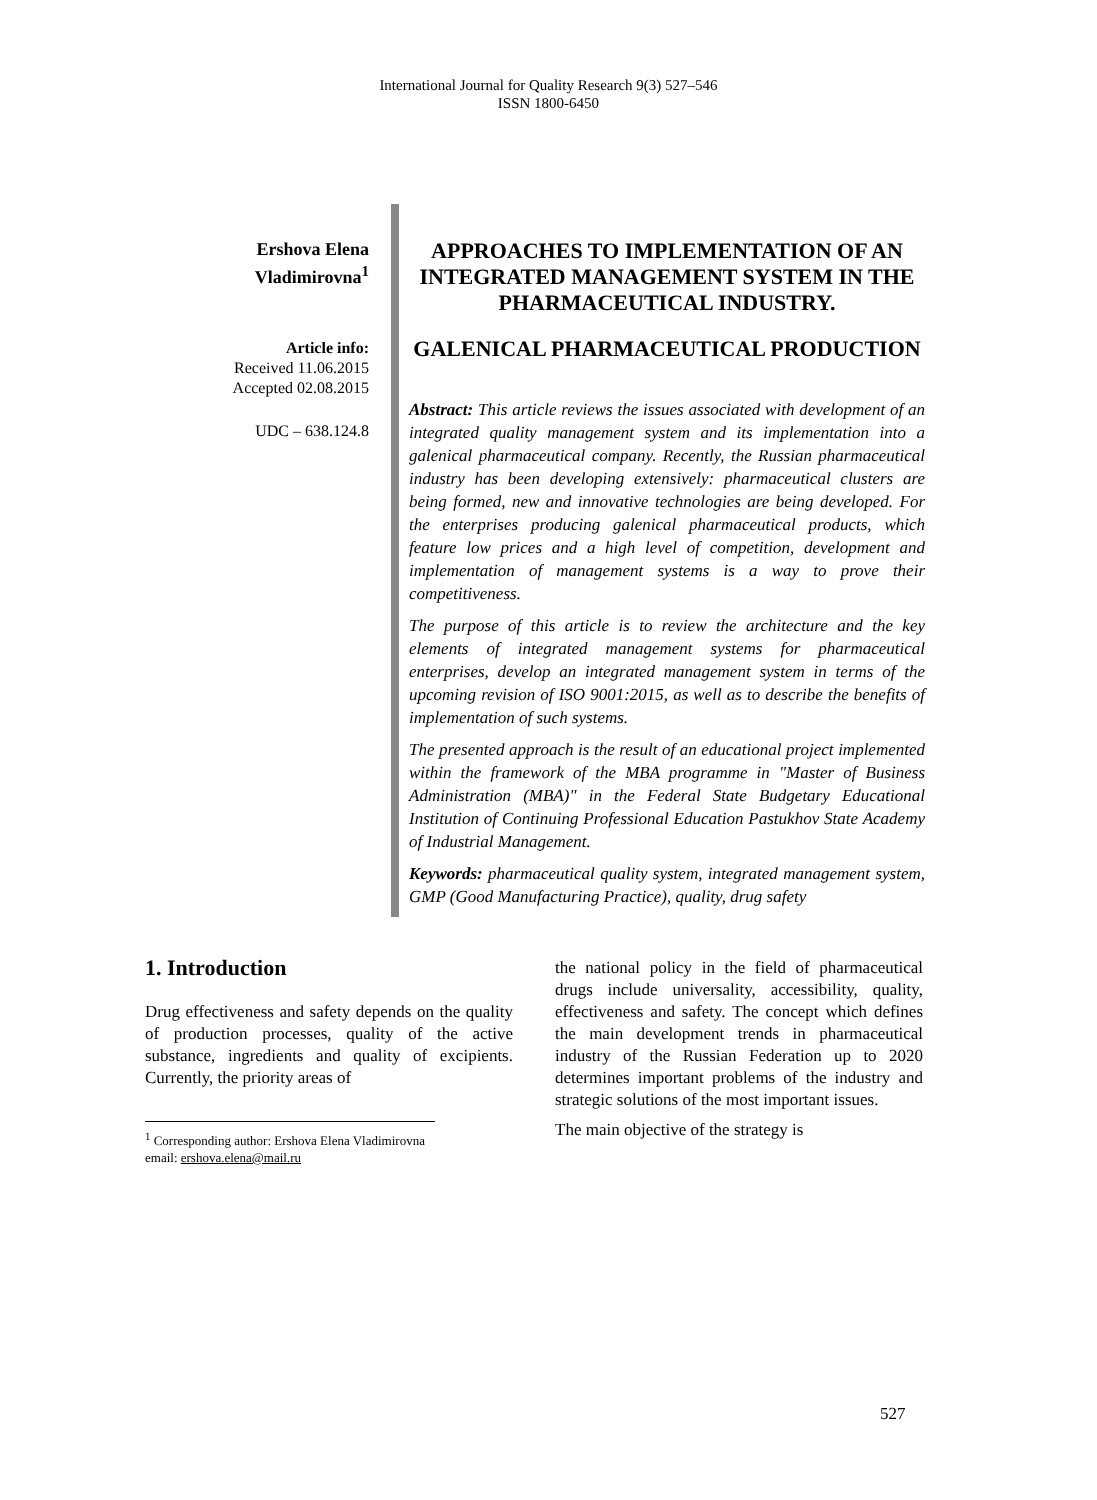International Journal for Quality Research 9(3) 527–546
ISSN 1800-6450
Ershova Elena Vladimirovna<sup>1</sup>
Article info:
Received 11.06.2015
Accepted 02.08.2015
UDC – 638.124.8
APPROACHES TO IMPLEMENTATION OF AN INTEGRATED MANAGEMENT SYSTEM IN THE PHARMACEUTICAL INDUSTRY.
GALENICAL PHARMACEUTICAL PRODUCTION
Abstract: This article reviews the issues associated with development of an integrated quality management system and its implementation into a galenical pharmaceutical company. Recently, the Russian pharmaceutical industry has been developing extensively: pharmaceutical clusters are being formed, new and innovative technologies are being developed. For the enterprises producing galenical pharmaceutical products, which feature low prices and a high level of competition, development and implementation of management systems is a way to prove their competitiveness.
The purpose of this article is to review the architecture and the key elements of integrated management systems for pharmaceutical enterprises, develop an integrated management system in terms of the upcoming revision of ISO 9001:2015, as well as to describe the benefits of implementation of such systems.
The presented approach is the result of an educational project implemented within the framework of the MBA programme in "Master of Business Administration (MBA)" in the Federal State Budgetary Educational Institution of Continuing Professional Education Pastukhov State Academy of Industrial Management.
Keywords: pharmaceutical quality system, integrated management system, GMP (Good Manufacturing Practice), quality, drug safety
1. Introduction
Drug effectiveness and safety depends on the quality of production processes, quality of the active substance, ingredients and quality of excipients. Currently, the priority areas of
<sup>1</sup> Corresponding author: Ershova Elena Vladimirovna
email: ershova.elena@mail.ru
the national policy in the field of pharmaceutical drugs include universality, accessibility, quality, effectiveness and safety. The concept which defines the main development trends in pharmaceutical industry of the Russian Federation up to 2020 determines important problems of the industry and strategic solutions of the most important issues.
The main objective of the strategy is
527